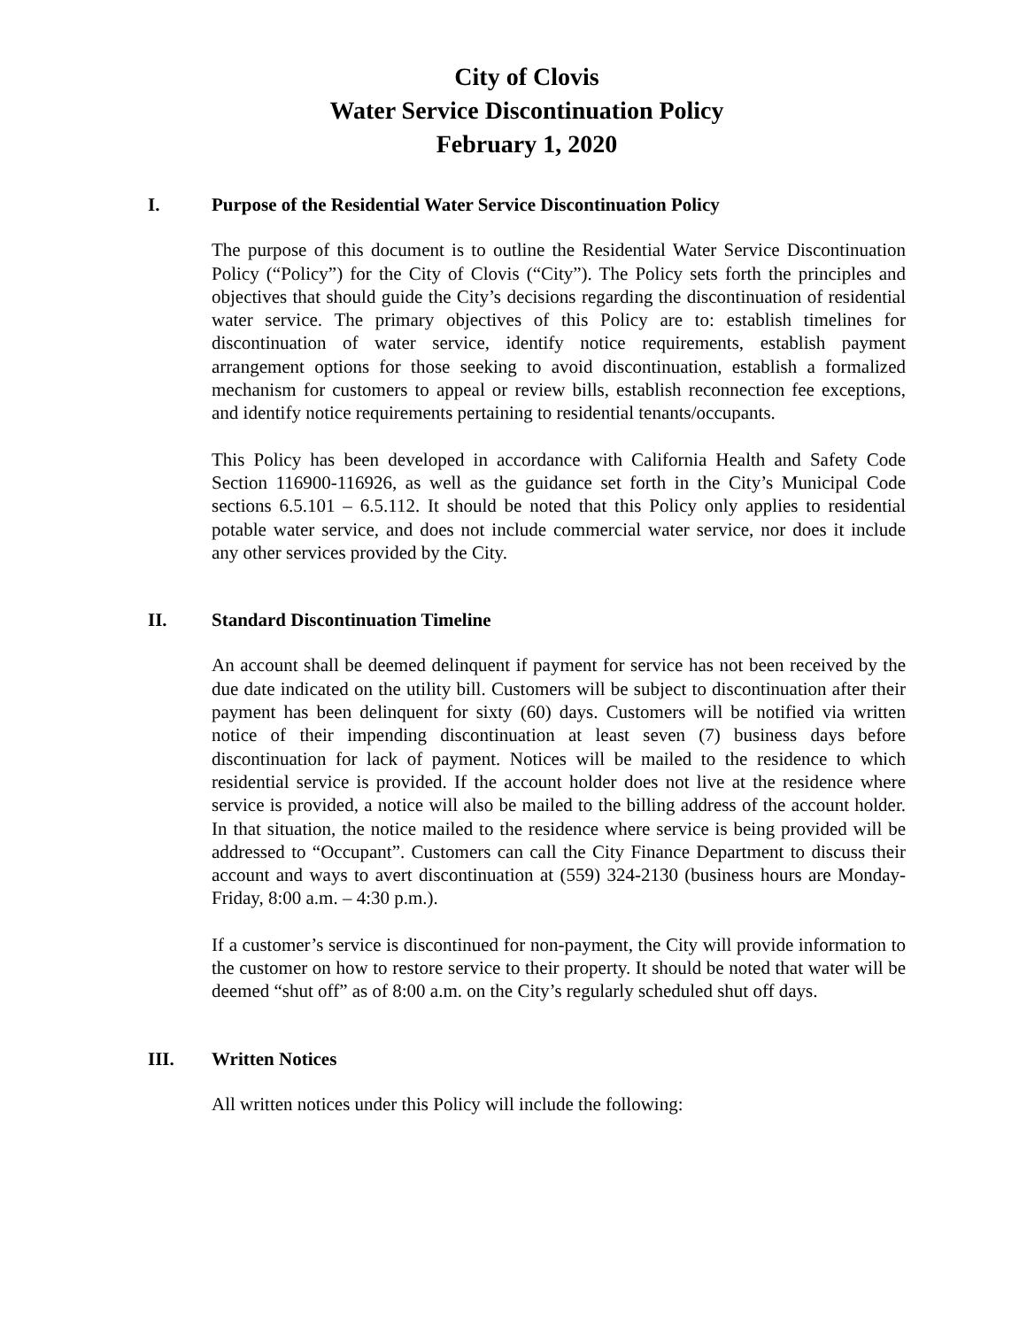City of Clovis
Water Service Discontinuation Policy
February 1, 2020
I. Purpose of the Residential Water Service Discontinuation Policy
The purpose of this document is to outline the Residential Water Service Discontinuation Policy (“Policy”) for the City of Clovis (“City”). The Policy sets forth the principles and objectives that should guide the City’s decisions regarding the discontinuation of residential water service. The primary objectives of this Policy are to: establish timelines for discontinuation of water service, identify notice requirements, establish payment arrangement options for those seeking to avoid discontinuation, establish a formalized mechanism for customers to appeal or review bills, establish reconnection fee exceptions, and identify notice requirements pertaining to residential tenants/occupants.
This Policy has been developed in accordance with California Health and Safety Code Section 116900-116926, as well as the guidance set forth in the City’s Municipal Code sections 6.5.101 – 6.5.112. It should be noted that this Policy only applies to residential potable water service, and does not include commercial water service, nor does it include any other services provided by the City.
II. Standard Discontinuation Timeline
An account shall be deemed delinquent if payment for service has not been received by the due date indicated on the utility bill. Customers will be subject to discontinuation after their payment has been delinquent for sixty (60) days. Customers will be notified via written notice of their impending discontinuation at least seven (7) business days before discontinuation for lack of payment. Notices will be mailed to the residence to which residential service is provided. If the account holder does not live at the residence where service is provided, a notice will also be mailed to the billing address of the account holder. In that situation, the notice mailed to the residence where service is being provided will be addressed to “Occupant”. Customers can call the City Finance Department to discuss their account and ways to avert discontinuation at (559) 324-2130 (business hours are Monday-Friday, 8:00 a.m. – 4:30 p.m.).
If a customer’s service is discontinued for non-payment, the City will provide information to the customer on how to restore service to their property. It should be noted that water will be deemed “shut off” as of 8:00 a.m. on the City’s regularly scheduled shut off days.
III. Written Notices
All written notices under this Policy will include the following: